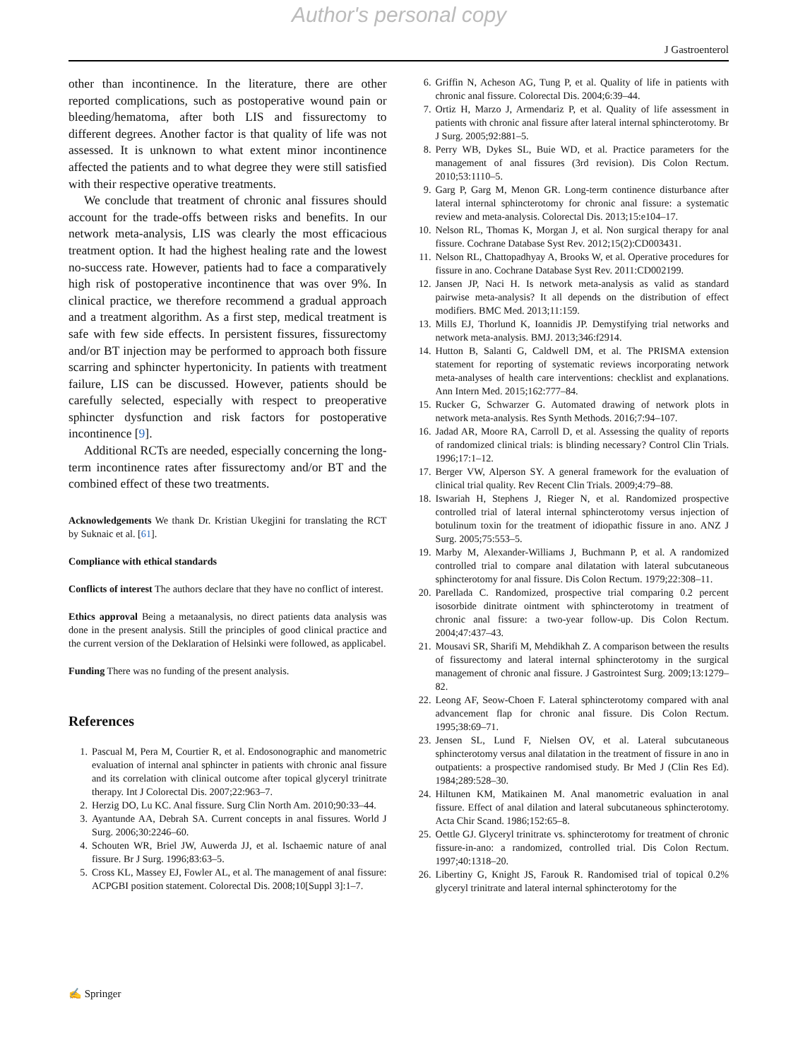Author's personal copy
J Gastroenterol
other than incontinence. In the literature, there are other reported complications, such as postoperative wound pain or bleeding/hematoma, after both LIS and fissurectomy to different degrees. Another factor is that quality of life was not assessed. It is unknown to what extent minor incontinence affected the patients and to what degree they were still satisfied with their respective operative treatments.
We conclude that treatment of chronic anal fissures should account for the trade-offs between risks and benefits. In our network meta-analysis, LIS was clearly the most efficacious treatment option. It had the highest healing rate and the lowest no-success rate. However, patients had to face a comparatively high risk of postoperative incontinence that was over 9%. In clinical practice, we therefore recommend a gradual approach and a treatment algorithm. As a first step, medical treatment is safe with few side effects. In persistent fissures, fissurectomy and/or BT injection may be performed to approach both fissure scarring and sphincter hypertonicity. In patients with treatment failure, LIS can be discussed. However, patients should be carefully selected, especially with respect to preoperative sphincter dysfunction and risk factors for postoperative incontinence [9].
Additional RCTs are needed, especially concerning the long-term incontinence rates after fissurectomy and/or BT and the combined effect of these two treatments.
Acknowledgements We thank Dr. Kristian Ukegjini for translating the RCT by Suknaic et al. [61].
Compliance with ethical standards
Conflicts of interest The authors declare that they have no conflict of interest.
Ethics approval Being a metaanalysis, no direct patients data analysis was done in the present analysis. Still the principles of good clinical practice and the current version of the Deklaration of Helsinki were followed, as applicabel.
Funding There was no funding of the present analysis.
References
1. Pascual M, Pera M, Courtier R, et al. Endosonographic and manometric evaluation of internal anal sphincter in patients with chronic anal fissure and its correlation with clinical outcome after topical glyceryl trinitrate therapy. Int J Colorectal Dis. 2007;22:963–7.
2. Herzig DO, Lu KC. Anal fissure. Surg Clin North Am. 2010;90:33–44.
3. Ayantunde AA, Debrah SA. Current concepts in anal fissures. World J Surg. 2006;30:2246–60.
4. Schouten WR, Briel JW, Auwerda JJ, et al. Ischaemic nature of anal fissure. Br J Surg. 1996;83:63–5.
5. Cross KL, Massey EJ, Fowler AL, et al. The management of anal fissure: ACPGBI position statement. Colorectal Dis. 2008;10[Suppl 3]:1–7.
6. Griffin N, Acheson AG, Tung P, et al. Quality of life in patients with chronic anal fissure. Colorectal Dis. 2004;6:39–44.
7. Ortiz H, Marzo J, Armendariz P, et al. Quality of life assessment in patients with chronic anal fissure after lateral internal sphincterotomy. Br J Surg. 2005;92:881–5.
8. Perry WB, Dykes SL, Buie WD, et al. Practice parameters for the management of anal fissures (3rd revision). Dis Colon Rectum. 2010;53:1110–5.
9. Garg P, Garg M, Menon GR. Long-term continence disturbance after lateral internal sphincterotomy for chronic anal fissure: a systematic review and meta-analysis. Colorectal Dis. 2013;15:e104–17.
10. Nelson RL, Thomas K, Morgan J, et al. Non surgical therapy for anal fissure. Cochrane Database Syst Rev. 2012;15(2):CD003431.
11. Nelson RL, Chattopadhyay A, Brooks W, et al. Operative procedures for fissure in ano. Cochrane Database Syst Rev. 2011:CD002199.
12. Jansen JP, Naci H. Is network meta-analysis as valid as standard pairwise meta-analysis? It all depends on the distribution of effect modifiers. BMC Med. 2013;11:159.
13. Mills EJ, Thorlund K, Ioannidis JP. Demystifying trial networks and network meta-analysis. BMJ. 2013;346:f2914.
14. Hutton B, Salanti G, Caldwell DM, et al. The PRISMA extension statement for reporting of systematic reviews incorporating network meta-analyses of health care interventions: checklist and explanations. Ann Intern Med. 2015;162:777–84.
15. Rucker G, Schwarzer G. Automated drawing of network plots in network meta-analysis. Res Synth Methods. 2016;7:94–107.
16. Jadad AR, Moore RA, Carroll D, et al. Assessing the quality of reports of randomized clinical trials: is blinding necessary? Control Clin Trials. 1996;17:1–12.
17. Berger VW, Alperson SY. A general framework for the evaluation of clinical trial quality. Rev Recent Clin Trials. 2009;4:79–88.
18. Iswariah H, Stephens J, Rieger N, et al. Randomized prospective controlled trial of lateral internal sphincterotomy versus injection of botulinum toxin for the treatment of idiopathic fissure in ano. ANZ J Surg. 2005;75:553–5.
19. Marby M, Alexander-Williams J, Buchmann P, et al. A randomized controlled trial to compare anal dilatation with lateral subcutaneous sphincterotomy for anal fissure. Dis Colon Rectum. 1979;22:308–11.
20. Parellada C. Randomized, prospective trial comparing 0.2 percent isosorbide dinitrate ointment with sphincterotomy in treatment of chronic anal fissure: a two-year follow-up. Dis Colon Rectum. 2004;47:437–43.
21. Mousavi SR, Sharifi M, Mehdikhah Z. A comparison between the results of fissurectomy and lateral internal sphincterotomy in the surgical management of chronic anal fissure. J Gastrointest Surg. 2009;13:1279–82.
22. Leong AF, Seow-Choen F. Lateral sphincterotomy compared with anal advancement flap for chronic anal fissure. Dis Colon Rectum. 1995;38:69–71.
23. Jensen SL, Lund F, Nielsen OV, et al. Lateral subcutaneous sphincterotomy versus anal dilatation in the treatment of fissure in ano in outpatients: a prospective randomised study. Br Med J (Clin Res Ed). 1984;289:528–30.
24. Hiltunen KM, Matikainen M. Anal manometric evaluation in anal fissure. Effect of anal dilation and lateral subcutaneous sphincterotomy. Acta Chir Scand. 1986;152:65–8.
25. Oettle GJ. Glyceryl trinitrate vs. sphincterotomy for treatment of chronic fissure-in-ano: a randomized, controlled trial. Dis Colon Rectum. 1997;40:1318–20.
26. Libertiny G, Knight JS, Farouk R. Randomised trial of topical 0.2% glyceryl trinitrate and lateral internal sphincterotomy for the
✍ Springer